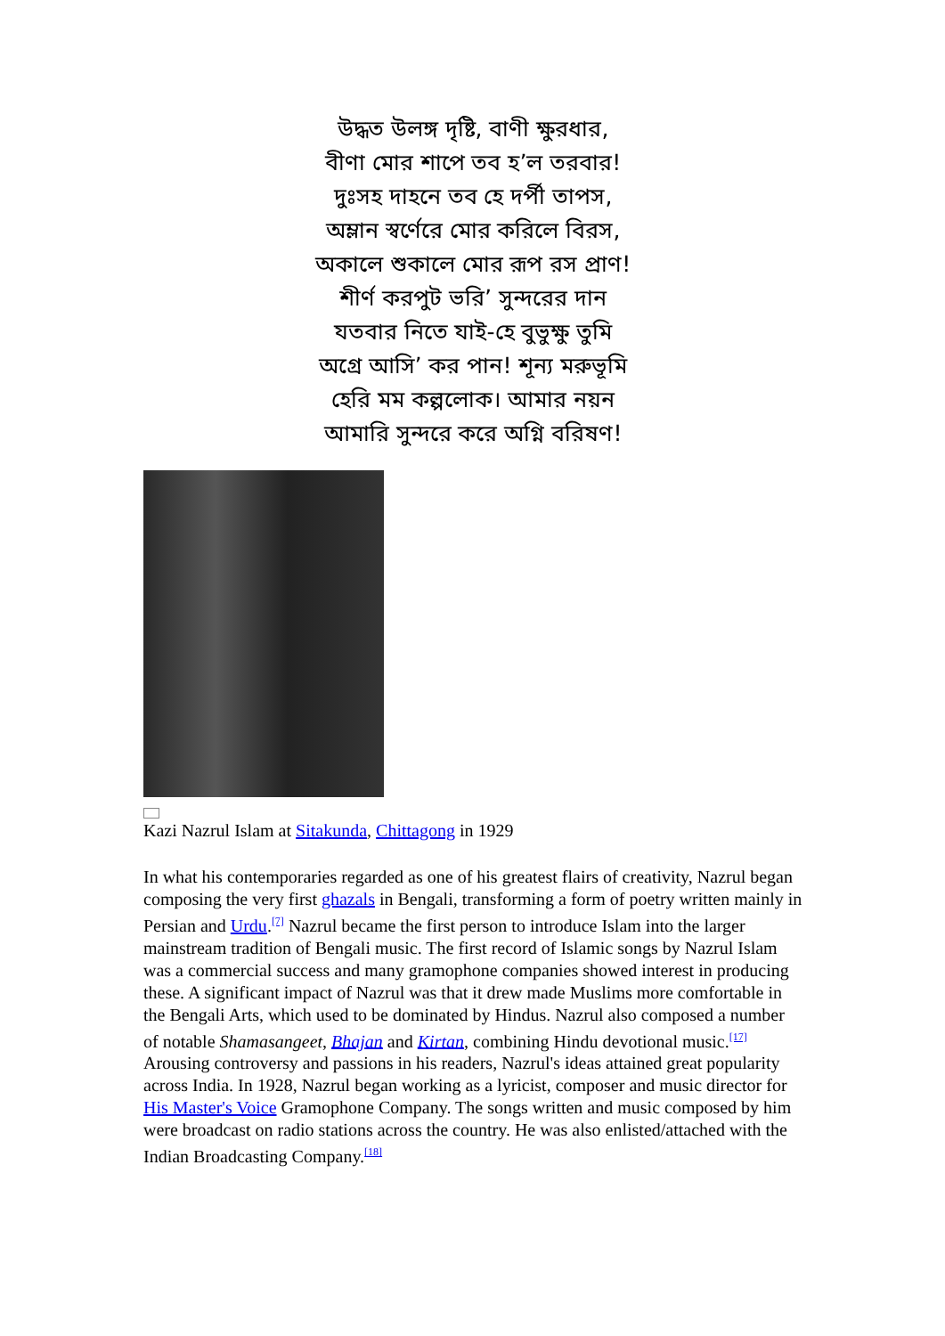উদ্ধত উলঙ্গ দৃষ্টি, বাণী ক্ষুরধার,
বীণা মোর শাপে তব হ’ল তরবার!
দুঃসহ দাহনে তব হে দর্পী তাপস,
অম্লান স্বর্ণেরে মোর করিলে বিরস,
অকালে শুকালে মোর রূপ রস প্রাণ!
শীর্ণ করপুট ভরি’ সুন্দরের দান
যতবার নিতে যাই-হে বুভুক্ষু তুমি
অগ্রে আসি’ কর পান! শূন্য মরুভূমি
হেরি মম কল্পলোক। আমার নয়ন
আমারি সুন্দরে করে অগ্নি বরিষণ!
Kazi Nazrul Islam at Sitakunda, Chittagong in 1929
In what his contemporaries regarded as one of his greatest flairs of creativity, Nazrul began composing the very first ghazals in Bengali, transforming a form of poetry written mainly in Persian and Urdu.<sup>[7]</sup> Nazrul became the first person to introduce Islam into the larger mainstream tradition of Bengali music. The first record of Islamic songs by Nazrul Islam was a commercial success and many gramophone companies showed interest in producing these. A significant impact of Nazrul was that it drew made Muslims more comfortable in the Bengali Arts, which used to be dominated by Hindus. Nazrul also composed a number of notable Shamasangeet, Bhajan and Kirtan, combining Hindu devotional music.<sup>[17]</sup> Arousing controversy and passions in his readers, Nazrul's ideas attained great popularity across India. In 1928, Nazrul began working as a lyricist, composer and music director for His Master's Voice Gramophone Company. The songs written and music composed by him were broadcast on radio stations across the country. He was also enlisted/attached with the Indian Broadcasting Company.<sup>[18]</sup>